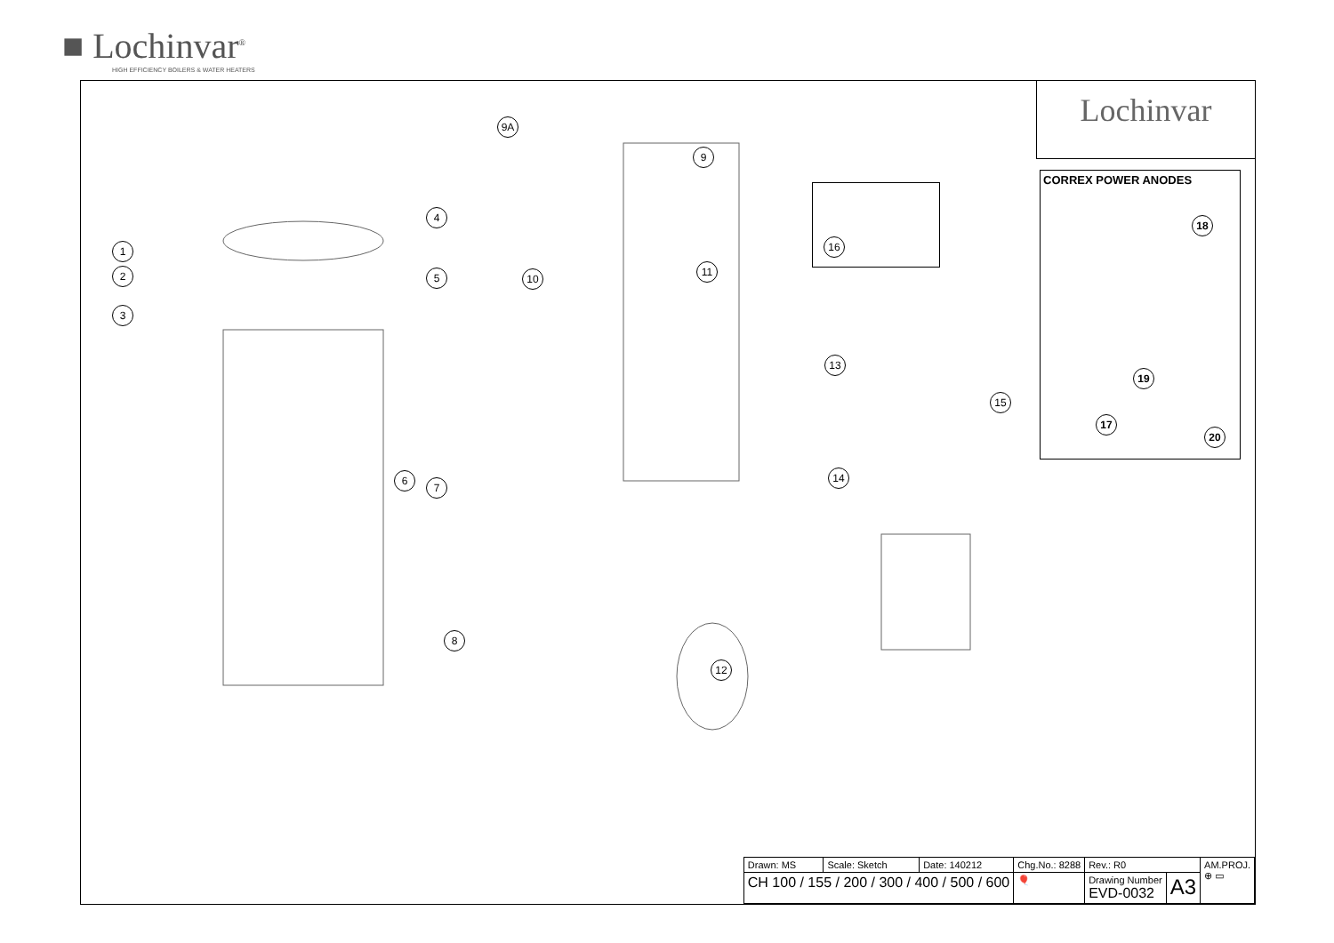■ Lochinvar<sup>®</sup>
HIGH EFFICIENCY BOILERS & WATER HEATERS
Lochinvar
CORREX POWER ANODES
18
19
17
20
1
2
3
4
5
6
7
8
9A
9
10
11
12
13
14
15
16
| Drawn: MS | Scale: Sketch | Date: 140212 | Chg.No.: 8288 | Rev.: R0 | | AM.PROJ. ⊕ ▭ |
| CH 100 / 155 / 200 / 300 / 400 / 500 / 600 | | | 🎈 | Drawing Number EVD-0032 | A3 | |